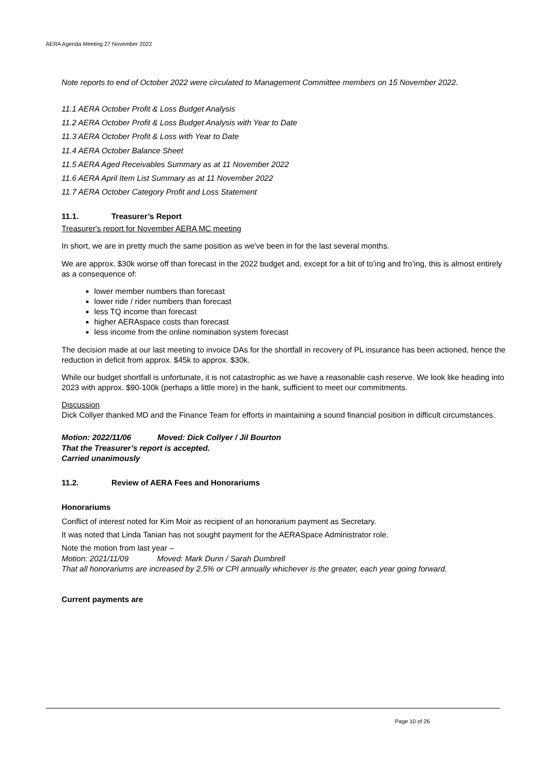AERA Agenda Meeting 27 November 2022
Note reports to end of October 2022 were circulated to Management Committee members on 15 November 2022.
11.1 AERA October Profit & Loss Budget Analysis
11.2 AERA October Profit & Loss Budget Analysis with Year to Date
11.3 AERA October Profit & Loss with Year to Date
11.4 AERA October Balance Sheet
11.5 AERA Aged Receivables Summary as at 11 November 2022
11.6 AERA April Item List Summary as at 11 November 2022
11.7 AERA October Category Profit and Loss Statement
11.1. Treasurer’s Report
Treasurer's report for November AERA MC meeting
In short, we are in pretty much the same position as we've been in for the last several months.
We are approx. $30k worse off than forecast in the 2022 budget and, except for a bit of to’ing and fro’ing, this is almost entirely as a consequence of:
lower member numbers than forecast
lower ride / rider numbers than forecast
less TQ income than forecast
higher AERAspace costs than forecast
less income from the online nomination system forecast
The decision made at our last meeting to invoice DAs for the shortfall in recovery of PL insurance has been actioned, hence the reduction in deficit from approx. $45k to approx. $30k.
While our budget shortfall is unfortunate, it is not catastrophic as we have a reasonable cash reserve. We look like heading into 2023 with approx. $90-100k (perhaps a little more) in the bank, sufficient to meet our commitments.
Discussion
Dick Collyer thanked MD and the Finance Team for efforts in maintaining a sound financial position in difficult circumstances.
Motion: 2022/11/06 Moved: Dick Collyer / Jil Bourton
That the Treasurer’s report is accepted.
Carried unanimously
11.2. Review of AERA Fees and Honorariums
Honorariums
Conflict of interest noted for Kim Moir as recipient of an honorarium payment as Secretary.
It was noted that Linda Tanian has not sought payment for the AERASpace Administrator role.
Note the motion from last year –
Motion: 2021/11/09 Moved: Mark Dunn / Sarah Dumbrell
That all honorariums are increased by 2.5% or CPI annually whichever is the greater, each year going forward.
Current payments are
Page 10 of 26